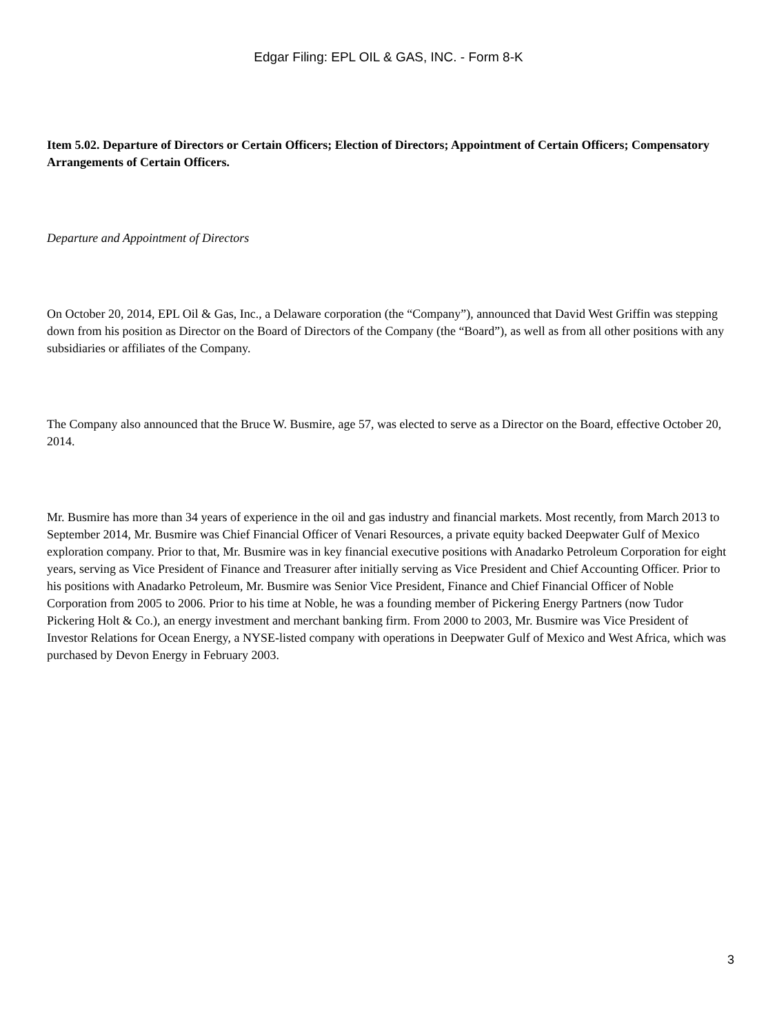Edgar Filing: EPL OIL & GAS, INC. - Form 8-K
Item 5.02. Departure of Directors or Certain Officers; Election of Directors; Appointment of Certain Officers; Compensatory Arrangements of Certain Officers.
Departure and Appointment of Directors
On October 20, 2014, EPL Oil & Gas, Inc., a Delaware corporation (the “Company”), announced that David West Griffin was stepping down from his position as Director on the Board of Directors of the Company (the “Board”), as well as from all other positions with any subsidiaries or affiliates of the Company.
The Company also announced that the Bruce W. Busmire, age 57, was elected to serve as a Director on the Board, effective October 20, 2014.
Mr. Busmire has more than 34 years of experience in the oil and gas industry and financial markets. Most recently, from March 2013 to September 2014, Mr. Busmire was Chief Financial Officer of Venari Resources, a private equity backed Deepwater Gulf of Mexico exploration company. Prior to that, Mr. Busmire was in key financial executive positions with Anadarko Petroleum Corporation for eight years, serving as Vice President of Finance and Treasurer after initially serving as Vice President and Chief Accounting Officer. Prior to his positions with Anadarko Petroleum, Mr. Busmire was Senior Vice President, Finance and Chief Financial Officer of Noble Corporation from 2005 to 2006. Prior to his time at Noble, he was a founding member of Pickering Energy Partners (now Tudor Pickering Holt & Co.), an energy investment and merchant banking firm. From 2000 to 2003, Mr. Busmire was Vice President of Investor Relations for Ocean Energy, a NYSE-listed company with operations in Deepwater Gulf of Mexico and West Africa, which was purchased by Devon Energy in February 2003.
3